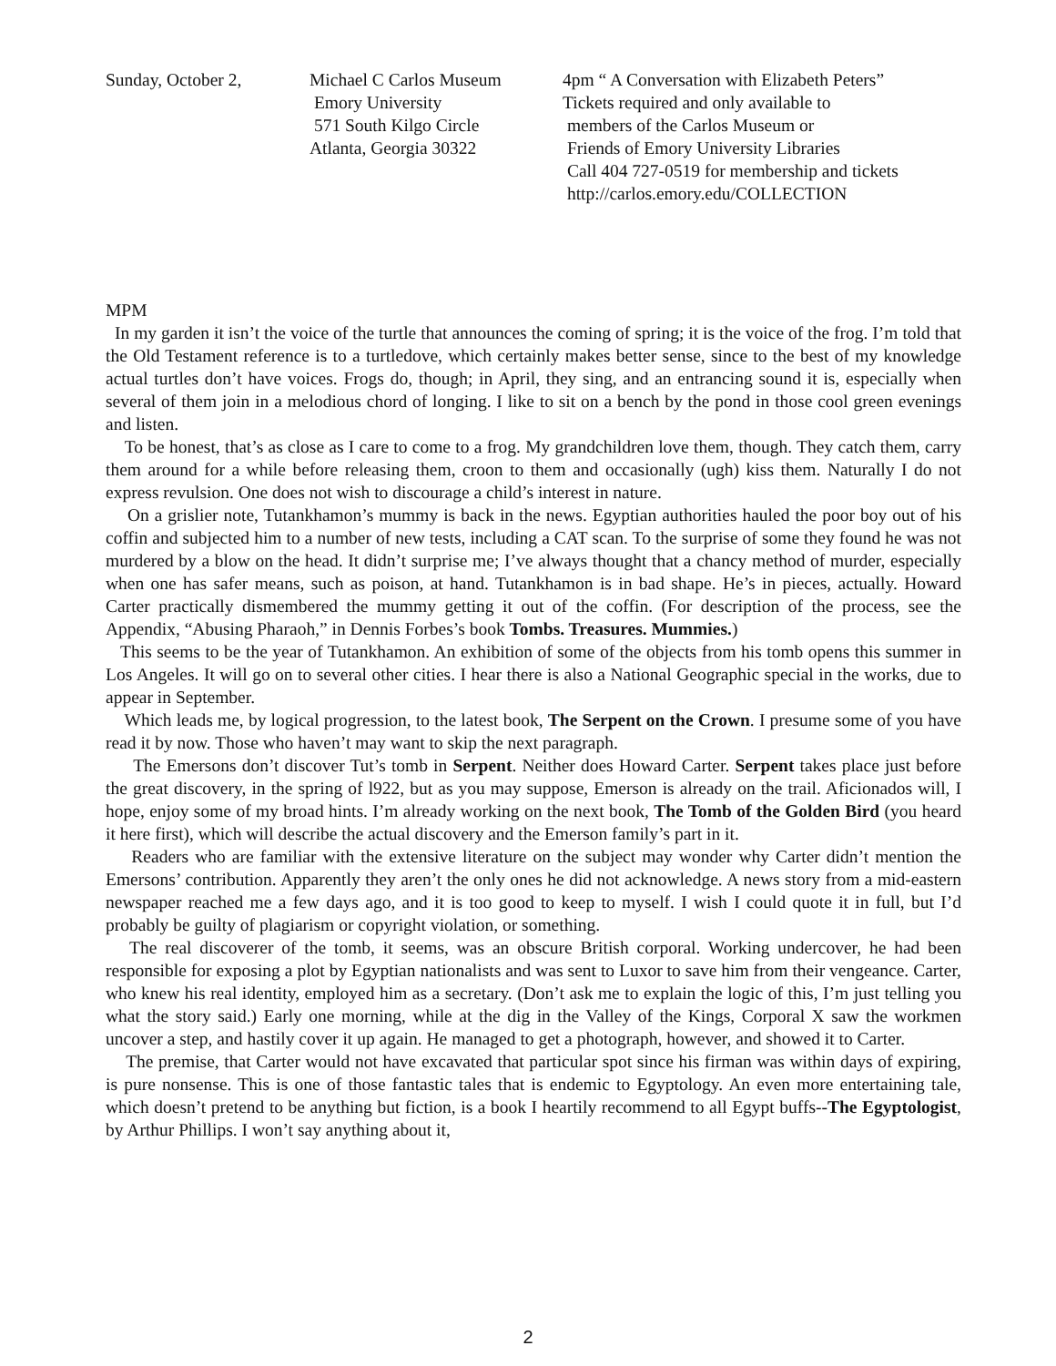Sunday, October 2, Michael C Carlos Museum
Emory University
571 South Kilgo Circle
Atlanta, Georgia 30322
4pm “ A Conversation with Elizabeth Peters”
Tickets required and only available to
members of the Carlos Museum or
Friends of Emory University Libraries
Call 404 727-0519 for membership and tickets
http://carlos.emory.edu/COLLECTION
MPM
In my garden it isn’t the voice of the turtle that announces the coming of spring; it is the voice of the frog. I’m told that the Old Testament reference is to a turtledove, which certainly makes better sense, since to the best of my knowledge actual turtles don’t have voices. Frogs do, though; in April, they sing, and an entrancing sound it is, especially when several of them join in a melodious chord of longing. I like to sit on a bench by the pond in those cool green evenings and listen.
To be honest, that’s as close as I care to come to a frog. My grandchildren love them, though. They catch them, carry them around for a while before releasing them, croon to them and occasionally (ugh) kiss them. Naturally I do not express revulsion. One does not wish to discourage a child’s interest in nature.
On a grislier note, Tutankhamon’s mummy is back in the news. Egyptian authorities hauled the poor boy out of his coffin and subjected him to a number of new tests, including a CAT scan. To the surprise of some they found he was not murdered by a blow on the head. It didn’t surprise me; I’ve always thought that a chancy method of murder, especially when one has safer means, such as poison, at hand. Tutankhamon is in bad shape. He’s in pieces, actually. Howard Carter practically dismembered the mummy getting it out of the coffin. (For description of the process, see the Appendix, “Abusing Pharaoh,” in Dennis Forbes’s book Tombs. Treasures. Mummies.)
This seems to be the year of Tutankhamon. An exhibition of some of the objects from his tomb opens this summer in Los Angeles. It will go on to several other cities. I hear there is also a National Geographic special in the works, due to appear in September.
Which leads me, by logical progression, to the latest book, The Serpent on the Crown. I presume some of you have read it by now. Those who haven’t may want to skip the next paragraph.
The Emersons don’t discover Tut’s tomb in Serpent. Neither does Howard Carter. Serpent takes place just before the great discovery, in the spring of l922, but as you may suppose, Emerson is already on the trail. Aficionados will, I hope, enjoy some of my broad hints. I’m already working on the next book, The Tomb of the Golden Bird (you heard it here first), which will describe the actual discovery and the Emerson family’s part in it.
Readers who are familiar with the extensive literature on the subject may wonder why Carter didn’t mention the Emersons’ contribution. Apparently they aren’t the only ones he did not acknowledge. A news story from a mid-eastern newspaper reached me a few days ago, and it is too good to keep to myself. I wish I could quote it in full, but I’d probably be guilty of plagiarism or copyright violation, or something.
The real discoverer of the tomb, it seems, was an obscure British corporal. Working undercover, he had been responsible for exposing a plot by Egyptian nationalists and was sent to Luxor to save him from their vengeance. Carter, who knew his real identity, employed him as a secretary. (Don’t ask me to explain the logic of this, I’m just telling you what the story said.) Early one morning, while at the dig in the Valley of the Kings, Corporal X saw the workmen uncover a step, and hastily cover it up again. He managed to get a photograph, however, and showed it to Carter.
The premise, that Carter would not have excavated that particular spot since his firman was within days of expiring, is pure nonsense. This is one of those fantastic tales that is endemic to Egyptology. An even more entertaining tale, which doesn’t pretend to be anything but fiction, is a book I heartily recommend to all Egypt buffs--The Egyptologist, by Arthur Phillips. I won’t say anything about it,
2